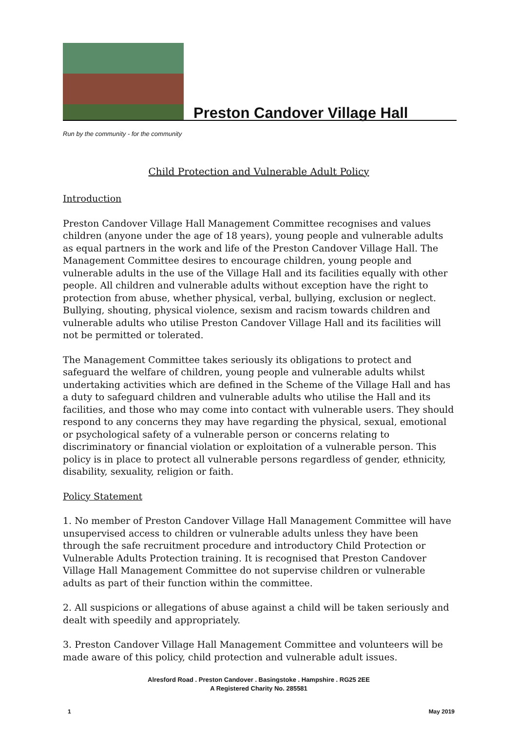Preston Candover Village Hall
Run by the community - for the community
Child Protection and Vulnerable Adult Policy
Introduction
Preston Candover Village Hall Management Committee recognises and values children (anyone under the age of 18 years), young people and vulnerable adults as equal partners in the work and life of the Preston Candover Village Hall. The Management Committee desires to encourage children, young people and vulnerable adults in the use of the Village Hall and its facilities equally with other people. All children and vulnerable adults without exception have the right to protection from abuse, whether physical, verbal, bullying, exclusion or neglect. Bullying, shouting, physical violence, sexism and racism towards children and vulnerable adults who utilise Preston Candover Village Hall and its facilities will not be permitted or tolerated.
The Management Committee takes seriously its obligations to protect and safeguard the welfare of children, young people and vulnerable adults whilst undertaking activities which are defined in the Scheme of the Village Hall and has a duty to safeguard children and vulnerable adults who utilise the Hall and its facilities, and those who may come into contact with vulnerable users. They should respond to any concerns they may have regarding the physical, sexual, emotional or psychological safety of a vulnerable person or concerns relating to discriminatory or financial violation or exploitation of a vulnerable person. This policy is in place to protect all vulnerable persons regardless of gender, ethnicity, disability, sexuality, religion or faith.
Policy Statement
1. No member of Preston Candover Village Hall Management Committee will have unsupervised access to children or vulnerable adults unless they have been through the safe recruitment procedure and introductory Child Protection or Vulnerable Adults Protection training. It is recognised that Preston Candover Village Hall Management Committee do not supervise children or vulnerable adults as part of their function within the committee.
2. All suspicions or allegations of abuse against a child will be taken seriously and dealt with speedily and appropriately.
3. Preston Candover Village Hall Management Committee and volunteers will be made aware of this policy, child protection and vulnerable adult issues.
Alresford Road . Preston Candover . Basingstoke . Hampshire . RG25 2EE
A Registered Charity No. 285581
1 May 2019